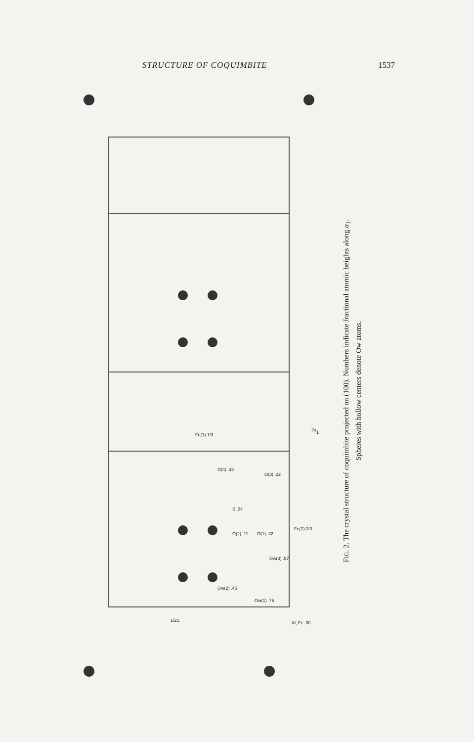STRUCTURE OF COQUIMBITE 1537
Fe(1) 1/3
O(4) .33
O(3) .22
S .24
O(2) .11
O(1) .32
Fe(2) 2/3
Ow(3) .57
Ow(2) .45
Ow(1) .76
Al, Fe .00
1/2C
2a1
FIG. 2. The crystal structure of coquimbite projected on (100). Numbers indicate fractional atomic heights along a<sub>1</sub>.
Spheres with hollow centers denote Ow atoms.